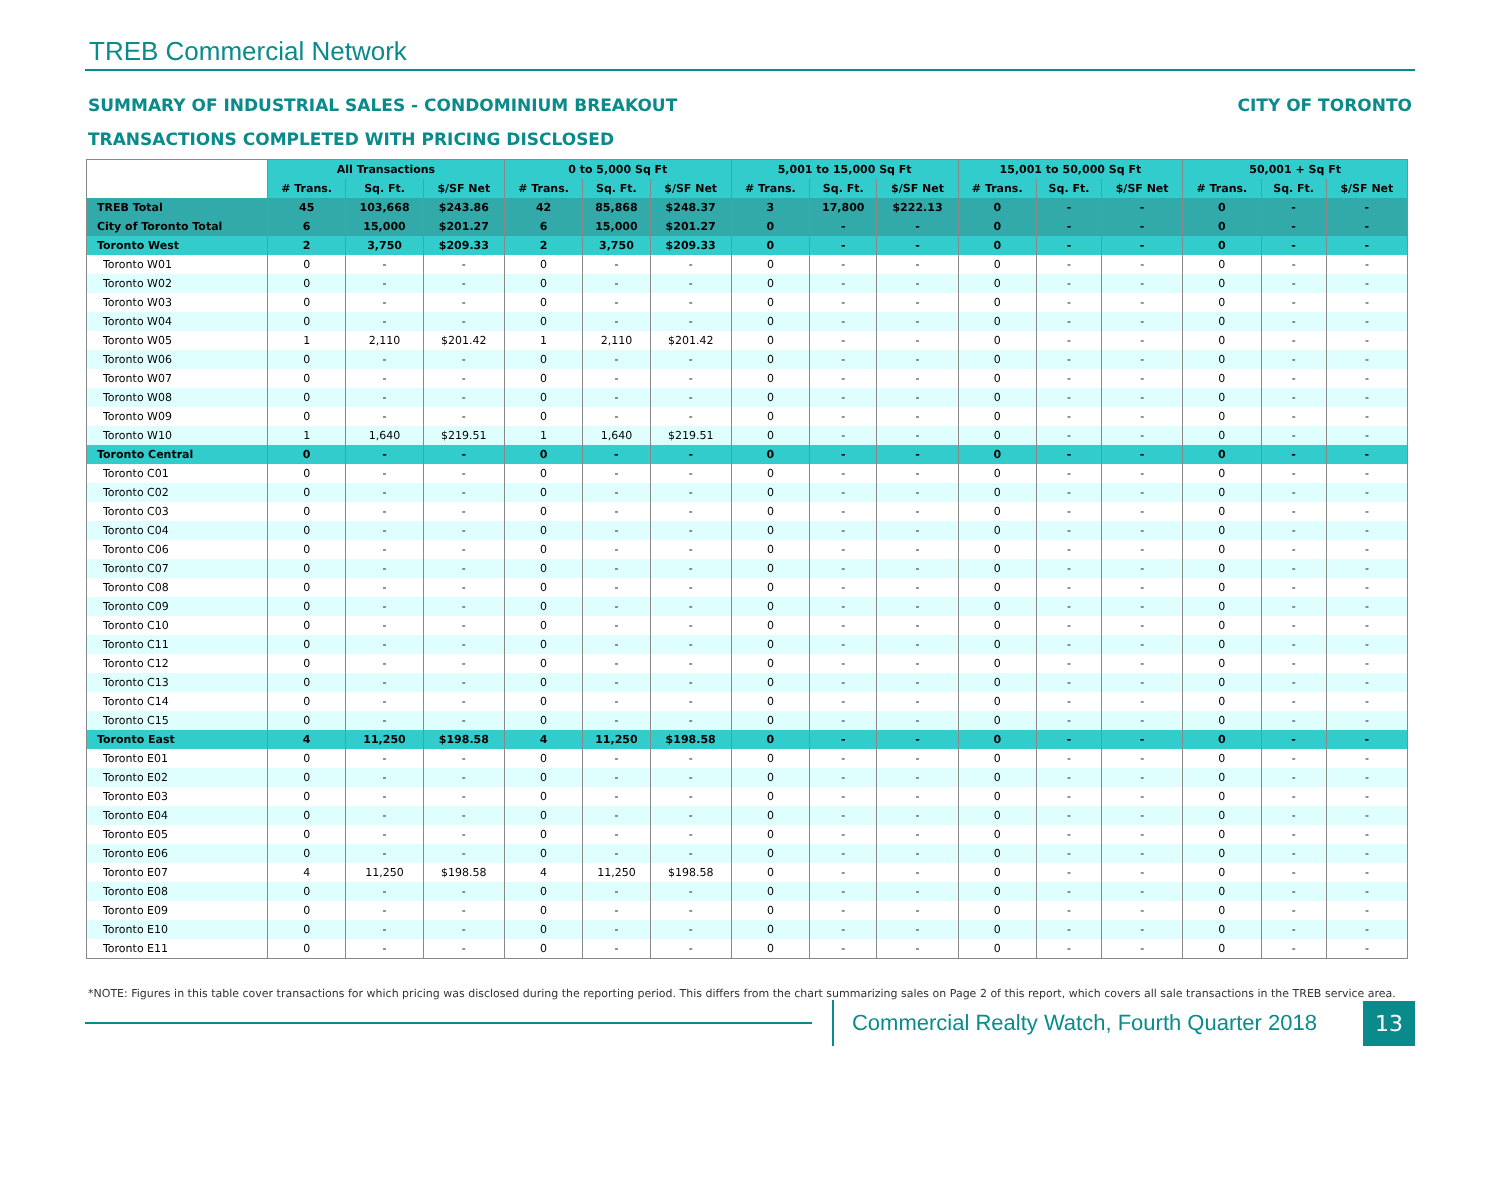TREB Commercial Network
SUMMARY OF INDUSTRIAL SALES - CONDOMINIUM BREAKOUT CITY OF TORONTO
TRANSACTIONS COMPLETED WITH PRICING DISCLOSED
| | All Transactions | | | 0 to 5,000 Sq Ft | | | 5,001 to 15,000 Sq Ft | | | 15,001 to 50,000 Sq Ft | | | 50,001 + Sq Ft | | |
| | # Trans. | Sq. Ft. | $/SF Net | # Trans. | Sq. Ft. | $/SF Net | # Trans. | Sq. Ft. | $/SF Net | # Trans. | Sq. Ft. | $/SF Net | # Trans. | Sq. Ft. | $/SF Net |
| TREB Total | 45 | 103,668 | $243.86 | 42 | 85,868 | $248.37 | 3 | 17,800 | $222.13 | 0 | - | - | 0 | - | - |
| City of Toronto Total | 6 | 15,000 | $201.27 | 6 | 15,000 | $201.27 | 0 | - | - | 0 | - | - | 0 | - | - |
| Toronto West | 2 | 3,750 | $209.33 | 2 | 3,750 | $209.33 | 0 | - | - | 0 | - | - | 0 | - | - |
| Toronto W01 | 0 | - | - | 0 | - | - | 0 | - | - | 0 | - | - | 0 | - | - |
| Toronto W02 | 0 | - | - | 0 | - | - | 0 | - | - | 0 | - | - | 0 | - | - |
| Toronto W03 | 0 | - | - | 0 | - | - | 0 | - | - | 0 | - | - | 0 | - | - |
| Toronto W04 | 0 | - | - | 0 | - | - | 0 | - | - | 0 | - | - | 0 | - | - |
| Toronto W05 | 1 | 2,110 | $201.42 | 1 | 2,110 | $201.42 | 0 | - | - | 0 | - | - | 0 | - | - |
| Toronto W06 | 0 | - | - | 0 | - | - | 0 | - | - | 0 | - | - | 0 | - | - |
| Toronto W07 | 0 | - | - | 0 | - | - | 0 | - | - | 0 | - | - | 0 | - | - |
| Toronto W08 | 0 | - | - | 0 | - | - | 0 | - | - | 0 | - | - | 0 | - | - |
| Toronto W09 | 0 | - | - | 0 | - | - | 0 | - | - | 0 | - | - | 0 | - | - |
| Toronto W10 | 1 | 1,640 | $219.51 | 1 | 1,640 | $219.51 | 0 | - | - | 0 | - | - | 0 | - | - |
| Toronto Central | 0 | - | - | 0 | - | - | 0 | - | - | 0 | - | - | 0 | - | - |
| Toronto C01 | 0 | - | - | 0 | - | - | 0 | - | - | 0 | - | - | 0 | - | - |
| Toronto C02 | 0 | - | - | 0 | - | - | 0 | - | - | 0 | - | - | 0 | - | - |
| Toronto C03 | 0 | - | - | 0 | - | - | 0 | - | - | 0 | - | - | 0 | - | - |
| Toronto C04 | 0 | - | - | 0 | - | - | 0 | - | - | 0 | - | - | 0 | - | - |
| Toronto C06 | 0 | - | - | 0 | - | - | 0 | - | - | 0 | - | - | 0 | - | - |
| Toronto C07 | 0 | - | - | 0 | - | - | 0 | - | - | 0 | - | - | 0 | - | - |
| Toronto C08 | 0 | - | - | 0 | - | - | 0 | - | - | 0 | - | - | 0 | - | - |
| Toronto C09 | 0 | - | - | 0 | - | - | 0 | - | - | 0 | - | - | 0 | - | - |
| Toronto C10 | 0 | - | - | 0 | - | - | 0 | - | - | 0 | - | - | 0 | - | - |
| Toronto C11 | 0 | - | - | 0 | - | - | 0 | - | - | 0 | - | - | 0 | - | - |
| Toronto C12 | 0 | - | - | 0 | - | - | 0 | - | - | 0 | - | - | 0 | - | - |
| Toronto C13 | 0 | - | - | 0 | - | - | 0 | - | - | 0 | - | - | 0 | - | - |
| Toronto C14 | 0 | - | - | 0 | - | - | 0 | - | - | 0 | - | - | 0 | - | - |
| Toronto C15 | 0 | - | - | 0 | - | - | 0 | - | - | 0 | - | - | 0 | - | - |
| Toronto East | 4 | 11,250 | $198.58 | 4 | 11,250 | $198.58 | 0 | - | - | 0 | - | - | 0 | - | - |
| Toronto E01 | 0 | - | - | 0 | - | - | 0 | - | - | 0 | - | - | 0 | - | - |
| Toronto E02 | 0 | - | - | 0 | - | - | 0 | - | - | 0 | - | - | 0 | - | - |
| Toronto E03 | 0 | - | - | 0 | - | - | 0 | - | - | 0 | - | - | 0 | - | - |
| Toronto E04 | 0 | - | - | 0 | - | - | 0 | - | - | 0 | - | - | 0 | - | - |
| Toronto E05 | 0 | - | - | 0 | - | - | 0 | - | - | 0 | - | - | 0 | - | - |
| Toronto E06 | 0 | - | - | 0 | - | - | 0 | - | - | 0 | - | - | 0 | - | - |
| Toronto E07 | 4 | 11,250 | $198.58 | 4 | 11,250 | $198.58 | 0 | - | - | 0 | - | - | 0 | - | - |
| Toronto E08 | 0 | - | - | 0 | - | - | 0 | - | - | 0 | - | - | 0 | - | - |
| Toronto E09 | 0 | - | - | 0 | - | - | 0 | - | - | 0 | - | - | 0 | - | - |
| Toronto E10 | 0 | - | - | 0 | - | - | 0 | - | - | 0 | - | - | 0 | - | - |
| Toronto E11 | 0 | - | - | 0 | - | - | 0 | - | - | 0 | - | - | 0 | - | - |
*NOTE: Figures in this table cover transactions for which pricing was disclosed during the reporting period. This differs from the chart summarizing sales on Page 2 of this report, which covers all sale transactions in the TREB service area.
Commercial Realty Watch, Fourth Quarter 2018
13